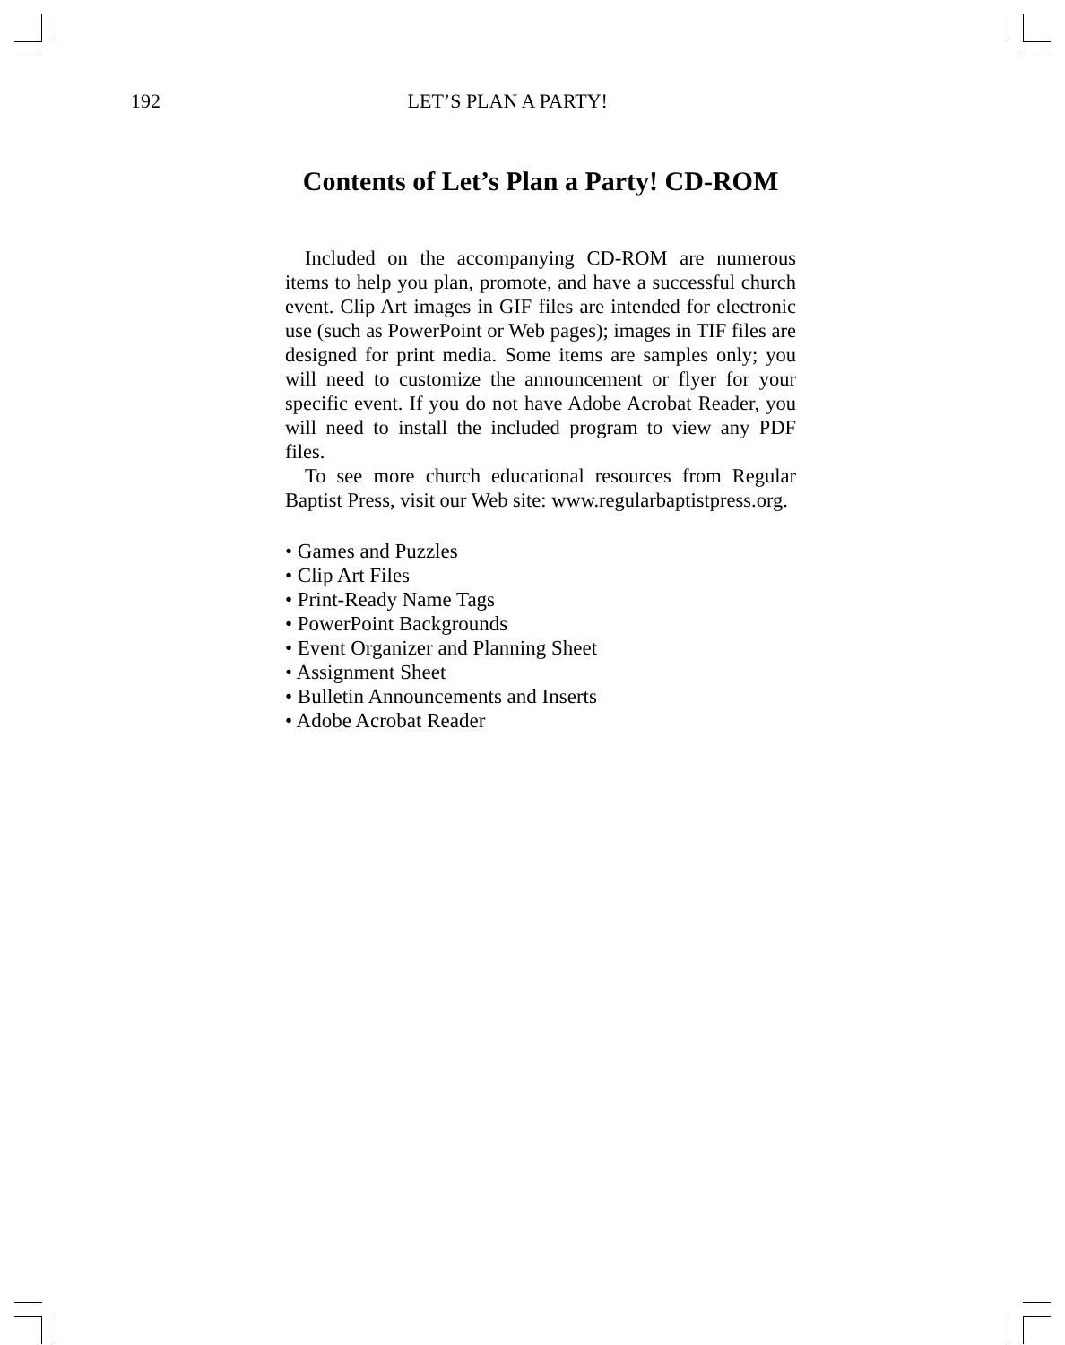192 LET’S PLAN A PARTY!
Contents of Let’s Plan a Party! CD-ROM
Included on the accompanying CD-ROM are numerous items to help you plan, promote, and have a successful church event. Clip Art images in GIF files are intended for electronic use (such as PowerPoint or Web pages); images in TIF files are designed for print media. Some items are samples only; you will need to customize the announcement or flyer for your specific event. If you do not have Adobe Acrobat Reader, you will need to install the included program to view any PDF files.
To see more church educational resources from Regular Baptist Press, visit our Web site: www.regularbaptistpress.org.
• Games and Puzzles
• Clip Art Files
• Print-Ready Name Tags
• PowerPoint Backgrounds
• Event Organizer and Planning Sheet
• Assignment Sheet
• Bulletin Announcements and Inserts
• Adobe Acrobat Reader